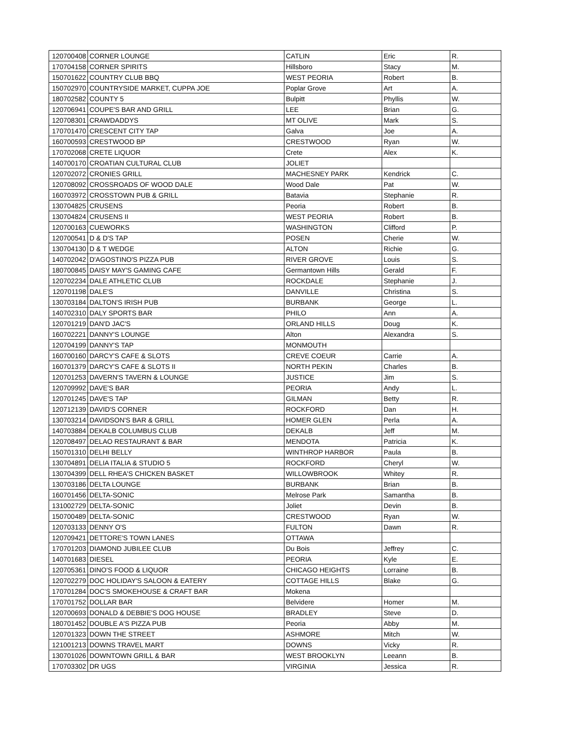| 120700408 | CORNER LOUNGE | CATLIN | Eric | R. |
| 170704158 | CORNER SPIRITS | Hillsboro | Stacy | M. |
| 150701622 | COUNTRY CLUB BBQ | WEST PEORIA | Robert | B. |
| 150702970 | COUNTRYSIDE MARKET, CUPPA JOE | Poplar Grove | Art | A. |
| 180702582 | COUNTY 5 | Bulpitt | Phyllis | W. |
| 120706941 | COUPE'S BAR AND GRILL | LEE | Brian | G. |
| 120708301 | CRAWDADDYS | MT OLIVE | Mark | S. |
| 170701470 | CRESCENT CITY TAP | Galva | Joe | A. |
| 160700593 | CRESTWOOD BP | CRESTWOOD | Ryan | W. |
| 170702068 | CRETE LIQUOR | Crete | Alex | K. |
| 140700170 | CROATIAN CULTURAL CLUB | JOLIET | | |
| 120702072 | CRONIES GRILL | MACHESNEY PARK | Kendrick | C. |
| 120708092 | CROSSROADS OF WOOD DALE | Wood Dale | Pat | W. |
| 160703972 | CROSSTOWN PUB & GRILL | Batavia | Stephanie | R. |
| 130704825 | CRUSENS | Peoria | Robert | B. |
| 130704824 | CRUSENS II | WEST PEORIA | Robert | B. |
| 120700163 | CUEWORKS | WASHINGTON | Clifford | P. |
| 120700541 | D & D'S TAP | POSEN | Cherie | W. |
| 130704130 | D & T WEDGE | ALTON | Richie | G. |
| 140702042 | D'AGOSTINO'S PIZZA PUB | RIVER GROVE | Louis | S. |
| 180700845 | DAISY MAY'S GAMING CAFE | Germantown Hills | Gerald | F. |
| 120702234 | DALE ATHLETIC CLUB | ROCKDALE | Stephanie | J. |
| 120701198 | DALE'S | DANVILLE | Christina | S. |
| 130703184 | DALTON'S IRISH PUB | BURBANK | George | L. |
| 140702310 | DALY SPORTS BAR | PHILO | Ann | A. |
| 120701219 | DAN'D JAC'S | ORLAND HILLS | Doug | K. |
| 160702221 | DANNY'S LOUNGE | Alton | Alexandra | S. |
| 120704199 | DANNY'S TAP | MONMOUTH | | |
| 160700160 | DARCY'S CAFE & SLOTS | CREVE COEUR | Carrie | A. |
| 160701379 | DARCY'S CAFE & SLOTS II | NORTH PEKIN | Charles | B. |
| 120701253 | DAVERN'S TAVERN & LOUNGE | JUSTICE | Jim | S. |
| 120709992 | DAVE'S BAR | PEORIA | Andy | L. |
| 120701245 | DAVE'S TAP | GILMAN | Betty | R. |
| 120712139 | DAVID'S CORNER | ROCKFORD | Dan | H. |
| 130703214 | DAVIDSON'S BAR & GRILL | HOMER GLEN | Perla | A. |
| 140703884 | DEKALB COLUMBUS CLUB | DEKALB | Jeff | M. |
| 120708497 | DELAO RESTAURANT & BAR | MENDOTA | Patricia | K. |
| 150701310 | DELHI BELLY | WINTHROP HARBOR | Paula | B. |
| 130704891 | DELIA ITALIA & STUDIO 5 | ROCKFORD | Cheryl | W. |
| 130704399 | DELL RHEA'S CHICKEN BASKET | WILLOWBROOK | Whitey | R. |
| 130703186 | DELTA LOUNGE | BURBANK | Brian | B. |
| 160701456 | DELTA-SONIC | Melrose Park | Samantha | B. |
| 131002729 | DELTA-SONIC | Joliet | Devin | B. |
| 150700489 | DELTA-SONIC | CRESTWOOD | Ryan | W. |
| 120703133 | DENNY O'S | FULTON | Dawn | R. |
| 120709421 | DETTORE'S TOWN LANES | OTTAWA | | |
| 170701203 | DIAMOND JUBILEE CLUB | Du Bois | Jeffrey | C. |
| 140701683 | DIESEL | PEORIA | Kyle | E. |
| 120705361 | DINO'S FOOD & LIQUOR | CHICAGO HEIGHTS | Lorraine | B. |
| 120702279 | DOC HOLIDAY'S SALOON & EATERY | COTTAGE HILLS | Blake | G. |
| 170701284 | DOC'S SMOKEHOUSE & CRAFT BAR | Mokena | | |
| 170701752 | DOLLAR BAR | Belvidere | Homer | M. |
| 120700693 | DONALD & DEBBIE'S DOG HOUSE | BRADLEY | Steve | D. |
| 180701452 | DOUBLE A'S PIZZA PUB | Peoria | Abby | M. |
| 120701323 | DOWN THE STREET | ASHMORE | Mitch | W. |
| 121001213 | DOWNS TRAVEL MART | DOWNS | Vicky | R. |
| 130701026 | DOWNTOWN GRILL & BAR | WEST BROOKLYN | Leeann | B. |
| 170703302 | DR UGS | VIRGINIA | Jessica | R. |